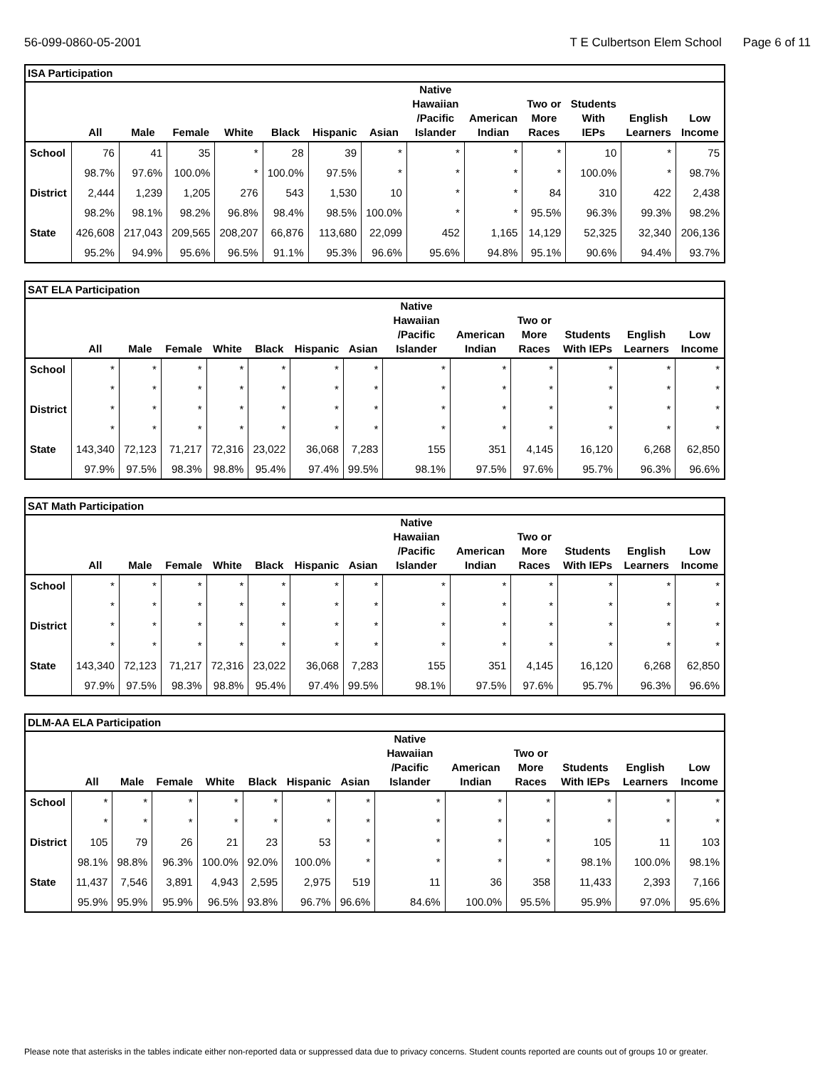56-099-0860-05-2001 T E Culbertson Elem School Page 6 of 11
| ISA Participation | | | | | | | | | | | | | |
| --- | --- | --- | --- | --- | --- | --- | --- | --- | --- | --- | --- | --- | --- |
| | All | Male | Female | White | Black | Hispanic | Asian | Native Hawaiian /Pacific Islander | American Indian | Two or More Races | Students With IEPs | English Learners | Low Income |
| School | 76 | 41 | 35 | * | 28 | 39 | * | * | * | * | 10 | * | 75 |
| | 98.7% | 97.6% | 100.0% | * | 100.0% | 97.5% | * | * | * | * | 100.0% | * | 98.7% |
| District | 2,444 | 1,239 | 1,205 | 276 | 543 | 1,530 | 10 | * | * | 84 | 310 | 422 | 2,438 |
| | 98.2% | 98.1% | 98.2% | 96.8% | 98.4% | 98.5% | 100.0% | * | * | 95.5% | 96.3% | 99.3% | 98.2% |
| State | 426,608 | 217,043 | 209,565 | 208,207 | 66,876 | 113,680 | 22,099 | 452 | 1,165 | 14,129 | 52,325 | 32,340 | 206,136 |
| | 95.2% | 94.9% | 95.6% | 96.5% | 91.1% | 95.3% | 96.6% | 95.6% | 94.8% | 95.1% | 90.6% | 94.4% | 93.7% |
| SAT ELA Participation | | | | | | | | | | | | | |
| --- | --- | --- | --- | --- | --- | --- | --- | --- | --- | --- | --- | --- | --- |
| | All | Male | Female | White | Black | Hispanic | Asian | Native Hawaiian /Pacific Islander | American Indian | Two or More Races | Students With IEPs | English Learners | Low Income |
| School | * | * | * | * | * | * | * | * | * | * | * | * | * |
| | * | * | * | * | * | * | * | * | * | * | * | * | * |
| District | * | * | * | * | * | * | * | * | * | * | * | * | * |
| | * | * | * | * | * | * | * | * | * | * | * | * | * |
| State | 143,340 | 72,123 | 71,217 | 72,316 | 23,022 | 36,068 | 7,283 | 155 | 351 | 4,145 | 16,120 | 6,268 | 62,850 |
| | 97.9% | 97.5% | 98.3% | 98.8% | 95.4% | 97.4% | 99.5% | 98.1% | 97.5% | 97.6% | 95.7% | 96.3% | 96.6% |
| SAT Math Participation | | | | | | | | | | | | | |
| --- | --- | --- | --- | --- | --- | --- | --- | --- | --- | --- | --- | --- | --- |
| | All | Male | Female | White | Black | Hispanic | Asian | Native Hawaiian /Pacific Islander | American Indian | Two or More Races | Students With IEPs | English Learners | Low Income |
| School | * | * | * | * | * | * | * | * | * | * | * | * | * |
| | * | * | * | * | * | * | * | * | * | * | * | * | * |
| District | * | * | * | * | * | * | * | * | * | * | * | * | * |
| | * | * | * | * | * | * | * | * | * | * | * | * | * |
| State | 143,340 | 72,123 | 71,217 | 72,316 | 23,022 | 36,068 | 7,283 | 155 | 351 | 4,145 | 16,120 | 6,268 | 62,850 |
| | 97.9% | 97.5% | 98.3% | 98.8% | 95.4% | 97.4% | 99.5% | 98.1% | 97.5% | 97.6% | 95.7% | 96.3% | 96.6% |
| DLM-AA ELA Participation | | | | | | | | | | | | | |
| --- | --- | --- | --- | --- | --- | --- | --- | --- | --- | --- | --- | --- | --- |
| | All | Male | Female | White | Black | Hispanic | Asian | Native Hawaiian /Pacific Islander | American Indian | Two or More Races | Students With IEPs | English Learners | Low Income |
| School | * | * | * | * | * | * | * | * | * | * | * | * | * |
| | * | * | * | * | * | * | * | * | * | * | * | * | * |
| District | 105 | 79 | 26 | 21 | 23 | 53 | * | * | * | * | 105 | 11 | 103 |
| | 98.1% | 98.8% | 96.3% | 100.0% | 92.0% | 100.0% | * | * | * | * | 98.1% | 100.0% | 98.1% |
| State | 11,437 | 7,546 | 3,891 | 4,943 | 2,595 | 2,975 | 519 | 11 | 36 | 358 | 11,433 | 2,393 | 7,166 |
| | 95.9% | 95.9% | 95.9% | 96.5% | 93.8% | 96.7% | 96.6% | 84.6% | 100.0% | 95.5% | 95.9% | 97.0% | 95.6% |
Please note that asterisks in the tables indicate either non-reported data or suppressed data due to privacy concerns. Student counts reported are counts out of groups 10 or greater.